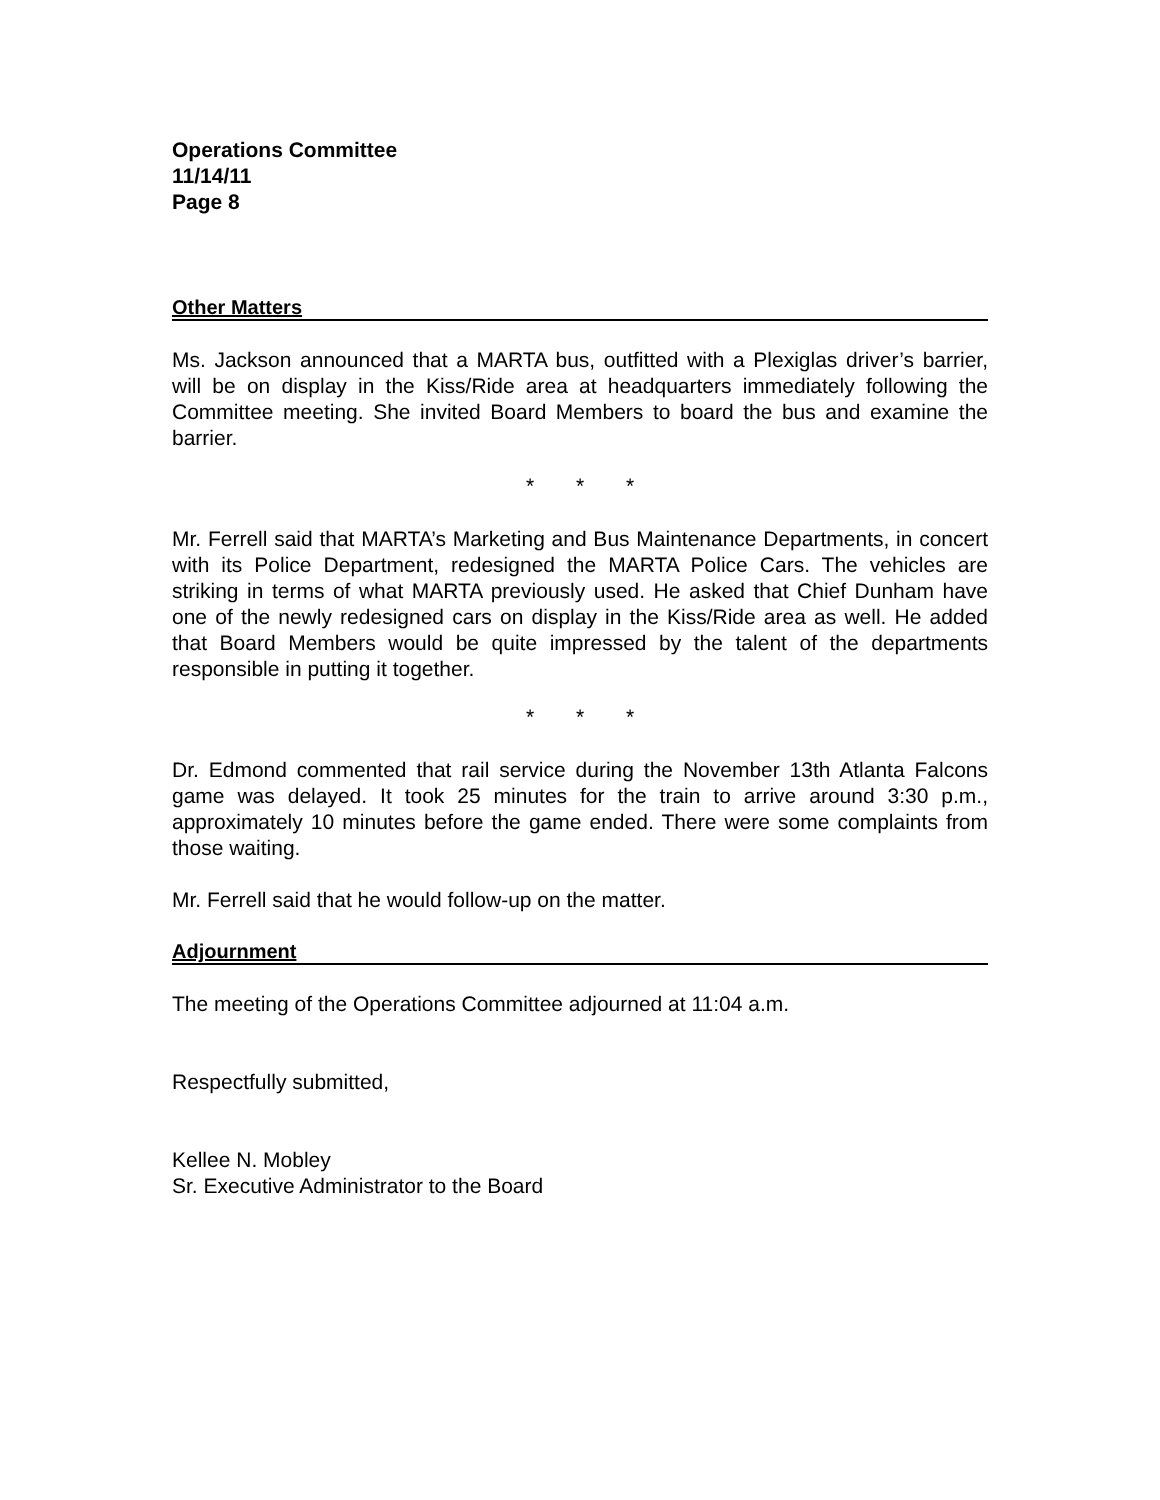Operations Committee
11/14/11
Page 8
Other Matters
Ms. Jackson announced that a MARTA bus, outfitted with a Plexiglas driver’s barrier, will be on display in the Kiss/Ride area at headquarters immediately following the Committee meeting. She invited Board Members to board the bus and examine the barrier.
* * *
Mr. Ferrell said that MARTA’s Marketing and Bus Maintenance Departments, in concert with its Police Department, redesigned the MARTA Police Cars. The vehicles are striking in terms of what MARTA previously used. He asked that Chief Dunham have one of the newly redesigned cars on display in the Kiss/Ride area as well. He added that Board Members would be quite impressed by the talent of the departments responsible in putting it together.
* * *
Dr. Edmond commented that rail service during the November 13th Atlanta Falcons game was delayed. It took 25 minutes for the train to arrive around 3:30 p.m., approximately 10 minutes before the game ended. There were some complaints from those waiting.
Mr. Ferrell said that he would follow-up on the matter.
Adjournment
The meeting of the Operations Committee adjourned at 11:04 a.m.
Respectfully submitted,
Kellee N. Mobley
Sr. Executive Administrator to the Board